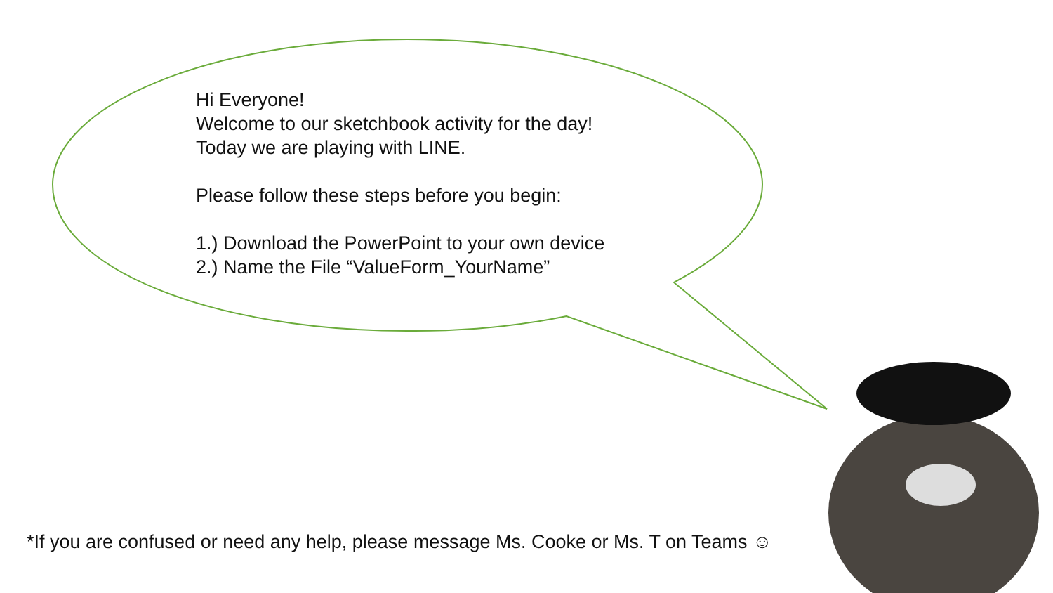Hi Everyone!
Welcome to our sketchbook activity for the day!
Today we are playing with LINE.
Please follow these steps before you begin:
1.) Download the PowerPoint to your own device
2.) Name the File “ValueForm_YourName”
*If you are confused or need any help, please message Ms. Cooke or Ms. T on Teams ☺